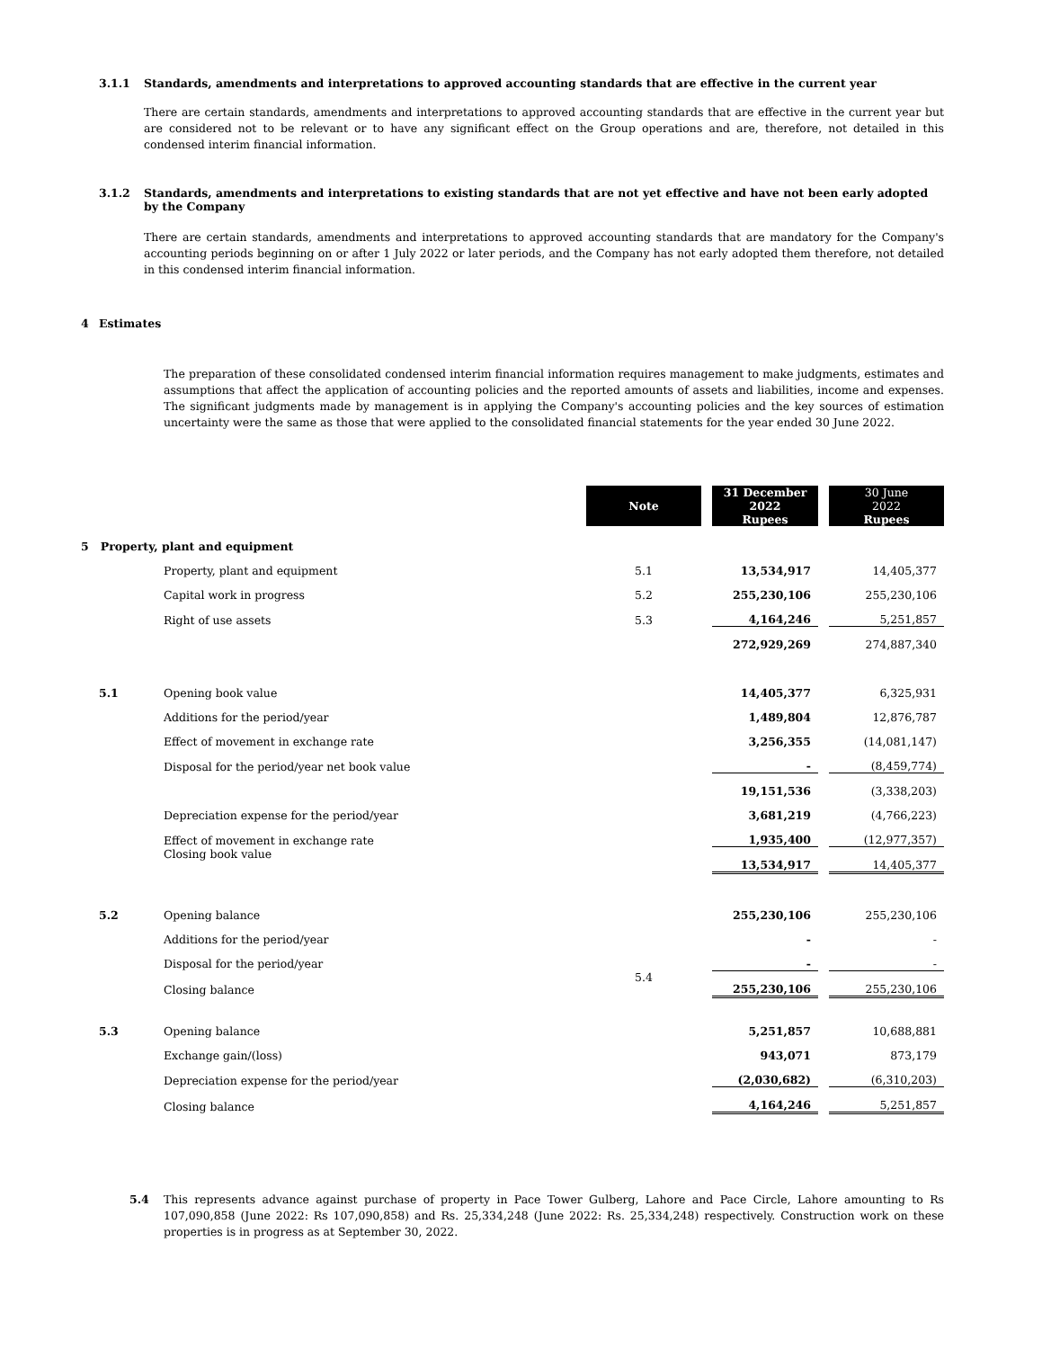3.1.1 Standards, amendments and interpretations to approved accounting standards that are effective in the current year
There are certain standards, amendments and interpretations to approved accounting standards that are effective in the current year but are considered not to be relevant or to have any significant effect on the Group operations and are, therefore, not detailed in this condensed interim financial information.
3.1.2 Standards, amendments and interpretations to existing standards that are not yet effective and have not been early adopted by the Company
There are certain standards, amendments and interpretations to approved accounting standards that are mandatory for the Company's accounting periods beginning on or after 1 July 2022 or later periods, and the Company has not early adopted them therefore, not detailed in this condensed interim financial information.
4 Estimates
The preparation of these consolidated condensed interim financial information requires management to make judgments, estimates and assumptions that affect the application of accounting policies and the reported amounts of assets and liabilities, income and expenses. The significant judgments made by management is in applying the Company's accounting policies and the key sources of estimation uncertainty were the same as those that were applied to the consolidated financial statements for the year ended 30 June 2022.
| | | Note | | 31 December 2022 Rupees | | 30 June 2022 Rupees |
| 5 Property, plant and equipment | | | | | | |
| | Property, plant and equipment | 5.1 | | 13,534,917 | | 14,405,377 |
| | Capital work in progress | 5.2 | | 255,230,106 | | 255,230,106 |
| | Right of use assets | 5.3 | | 4,164,246 | | 5,251,857 |
| | | | | 272,929,269 | | 274,887,340 |
| 5.1 | Opening book value | | | 14,405,377 | | 6,325,931 |
| | Additions for the period/year | | | 1,489,804 | | 12,876,787 |
| | Effect of movement in exchange rate | | | 3,256,355 | | (14,081,147) |
| | Disposal for the period/year net book value | | | - | | (8,459,774) |
| | | | | 19,151,536 | | (3,338,203) |
| | Depreciation expense for the period/year | | | 3,681,219 | | (4,766,223) |
| | Effect of movement in exchange rate | | | 1,935,400 | | (12,977,357) |
| | Closing book value | | | 13,534,917 | | 14,405,377 |
| 5.2 | Opening balance | | | 255,230,106 | | 255,230,106 |
| | Additions for the period/year | | | - | | - |
| | Disposal for the period/year | | | - | | - |
| | Closing balance | 5.4 | | 255,230,106 | | 255,230,106 |
| 5.3 | Opening balance | | | 5,251,857 | | 10,688,881 |
| | Exchange gain/(loss) | | | 943,071 | | 873,179 |
| | Depreciation expense for the period/year | | | (2,030,682) | | (6,310,203) |
| | Closing balance | | | 4,164,246 | | 5,251,857 |
5.4 This represents advance against purchase of property in Pace Tower Gulberg, Lahore and Pace Circle, Lahore amounting to Rs 107,090,858 (June 2022: Rs 107,090,858) and Rs. 25,334,248 (June 2022: Rs. 25,334,248) respectively. Construction work on these properties is in progress as at September 30, 2022.